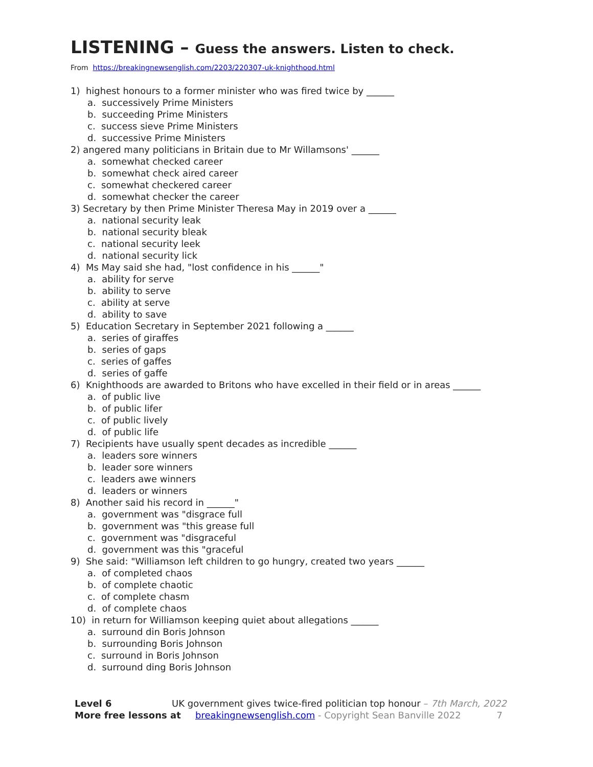LISTENING – Guess the answers. Listen to check.
From https://breakingnewsenglish.com/2203/220307-uk-knighthood.html
1) highest honours to a former minister who was fired twice by ______
a. successively Prime Ministers
b. succeeding Prime Ministers
c. success sieve Prime Ministers
d. successive Prime Ministers
2) angered many politicians in Britain due to Mr Willamsons' ______
a. somewhat checked career
b. somewhat check aired career
c. somewhat checkered career
d. somewhat checker the career
3) Secretary by then Prime Minister Theresa May in 2019 over a ______
a. national security leak
b. national security bleak
c. national security leek
d. national security lick
4) Ms May said she had, "lost confidence in his ______"
a. ability for serve
b. ability to serve
c. ability at serve
d. ability to save
5) Education Secretary in September 2021 following a ______
a. series of giraffes
b. series of gaps
c. series of gaffes
d. series of gaffe
6) Knighthoods are awarded to Britons who have excelled in their field or in areas ______
a. of public live
b. of public lifer
c. of public lively
d. of public life
7) Recipients have usually spent decades as incredible ______
a. leaders sore winners
b. leader sore winners
c. leaders awe winners
d. leaders or winners
8) Another said his record in ______"
a. government was "disgrace full
b. government was "this grease full
c. government was "disgraceful
d. government was this "graceful
9) She said: "Williamson left children to go hungry, created two years ______
a. of completed chaos
b. of complete chaotic
c. of complete chasm
d. of complete chaos
10) in return for Williamson keeping quiet about allegations ______
a. surround din Boris Johnson
b. surrounding Boris Johnson
c. surround in Boris Johnson
d. surround ding Boris Johnson
Level 6 UK government gives twice-fired politician top honour – 7th March, 2022
More free lessons at breakingnewsenglish.com - Copyright Sean Banville 2022
7